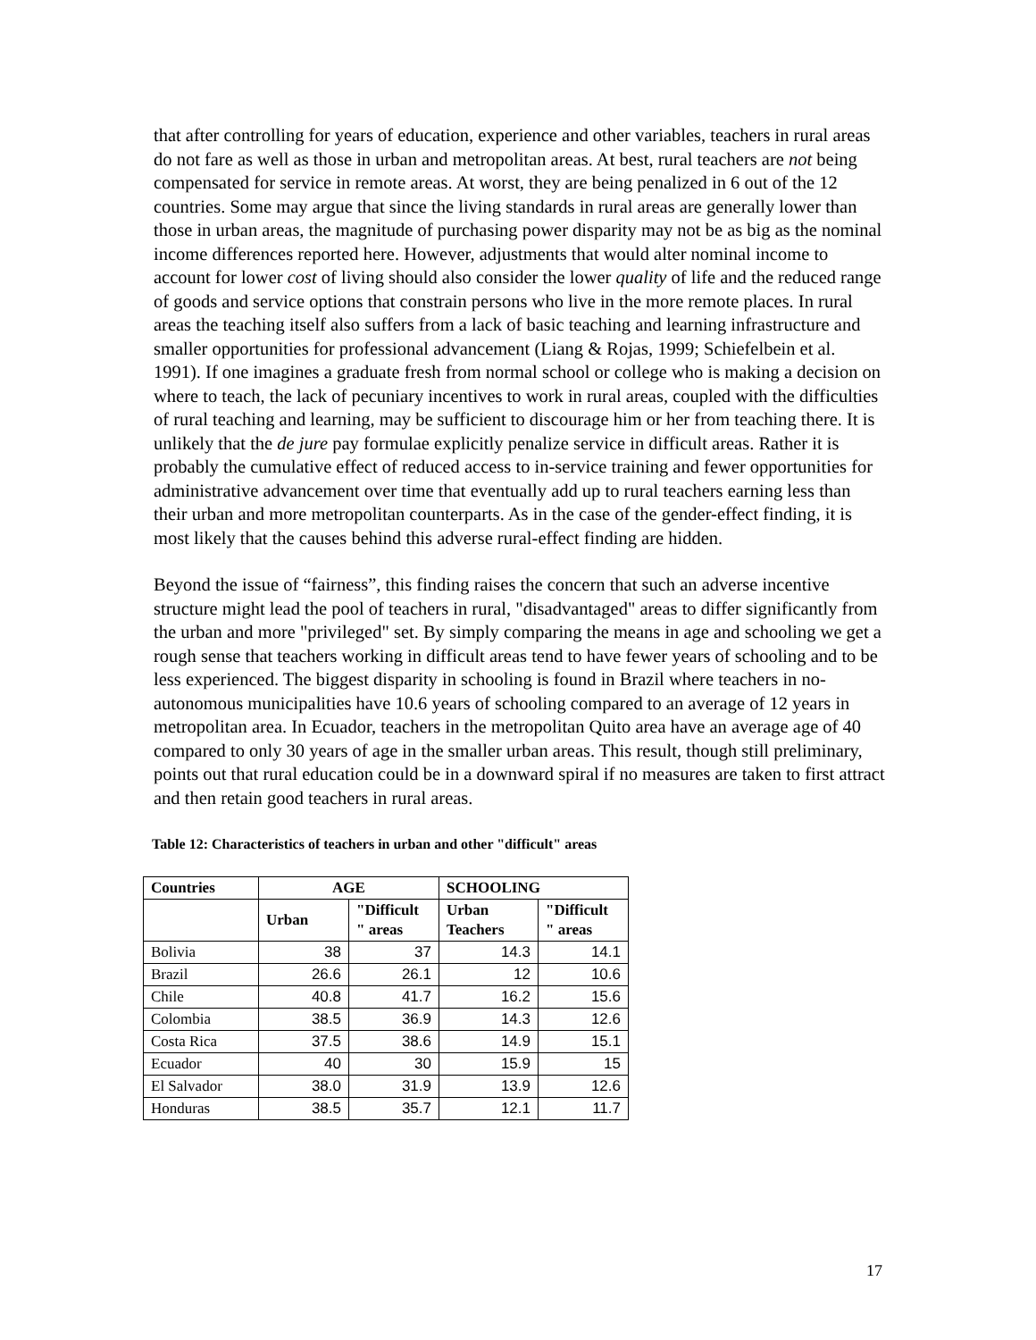that after controlling for years of education, experience and other variables, teachers in rural areas do not fare as well as those in urban and metropolitan areas. At best, rural teachers are not being compensated for service in remote areas. At worst, they are being penalized in 6 out of the 12 countries. Some may argue that since the living standards in rural areas are generally lower than those in urban areas, the magnitude of purchasing power disparity may not be as big as the nominal income differences reported here. However, adjustments that would alter nominal income to account for lower cost of living should also consider the lower quality of life and the reduced range of goods and service options that constrain persons who live in the more remote places. In rural areas the teaching itself also suffers from a lack of basic teaching and learning infrastructure and smaller opportunities for professional advancement (Liang & Rojas, 1999; Schiefelbein et al. 1991). If one imagines a graduate fresh from normal school or college who is making a decision on where to teach, the lack of pecuniary incentives to work in rural areas, coupled with the difficulties of rural teaching and learning, may be sufficient to discourage him or her from teaching there. It is unlikely that the de jure pay formulae explicitly penalize service in difficult areas. Rather it is probably the cumulative effect of reduced access to in-service training and fewer opportunities for administrative advancement over time that eventually add up to rural teachers earning less than their urban and more metropolitan counterparts. As in the case of the gender-effect finding, it is most likely that the causes behind this adverse rural-effect finding are hidden.
Beyond the issue of “fairness”, this finding raises the concern that such an adverse incentive structure might lead the pool of teachers in rural, "disadvantaged" areas to differ significantly from the urban and more "privileged" set. By simply comparing the means in age and schooling we get a rough sense that teachers working in difficult areas tend to have fewer years of schooling and to be less experienced. The biggest disparity in schooling is found in Brazil where teachers in no-autonomous municipalities have 10.6 years of schooling compared to an average of 12 years in metropolitan area. In Ecuador, teachers in the metropolitan Quito area have an average age of 40 compared to only 30 years of age in the smaller urban areas. This result, though still preliminary, points out that rural education could be in a downward spiral if no measures are taken to first attract and then retain good teachers in rural areas.
Table 12: Characteristics of teachers in urban and other "difficult" areas
| Countries | AGE | | SCHOOLING | |
| --- | --- | --- | --- | --- |
| | Urban | "Difficult " areas | Urban Teachers | "Difficult " areas |
| Bolivia | 38 | 37 | 14.3 | 14.1 |
| Brazil | 26.6 | 26.1 | 12 | 10.6 |
| Chile | 40.8 | 41.7 | 16.2 | 15.6 |
| Colombia | 38.5 | 36.9 | 14.3 | 12.6 |
| Costa Rica | 37.5 | 38.6 | 14.9 | 15.1 |
| Ecuador | 40 | 30 | 15.9 | 15 |
| El Salvador | 38.0 | 31.9 | 13.9 | 12.6 |
| Honduras | 38.5 | 35.7 | 12.1 | 11.7 |
17